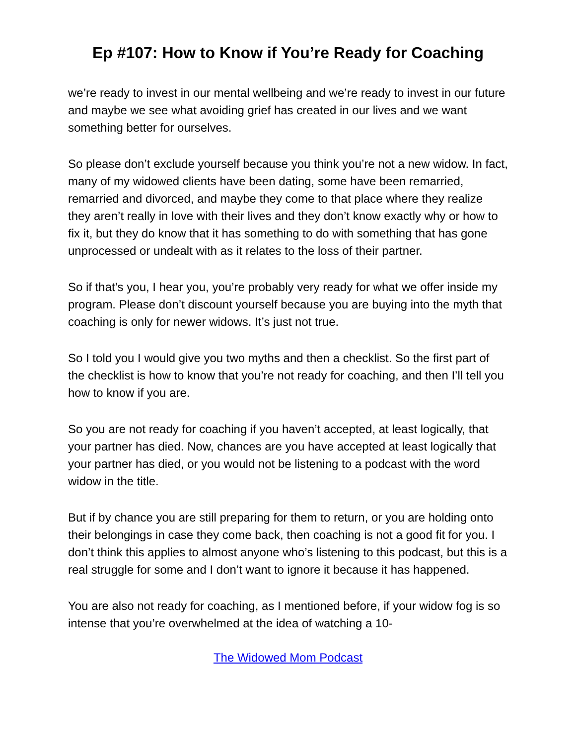Ep #107: How to Know if You’re Ready for Coaching
we’re ready to invest in our mental wellbeing and we’re ready to invest in our future and maybe we see what avoiding grief has created in our lives and we want something better for ourselves.
So please don’t exclude yourself because you think you’re not a new widow. In fact, many of my widowed clients have been dating, some have been remarried, remarried and divorced, and maybe they come to that place where they realize they aren’t really in love with their lives and they don’t know exactly why or how to fix it, but they do know that it has something to do with something that has gone unprocessed or undealt with as it relates to the loss of their partner.
So if that’s you, I hear you, you’re probably very ready for what we offer inside my program. Please don’t discount yourself because you are buying into the myth that coaching is only for newer widows. It’s just not true.
So I told you I would give you two myths and then a checklist. So the first part of the checklist is how to know that you’re not ready for coaching, and then I’ll tell you how to know if you are.
So you are not ready for coaching if you haven’t accepted, at least logically, that your partner has died. Now, chances are you have accepted at least logically that your partner has died, or you would not be listening to a podcast with the word widow in the title.
But if by chance you are still preparing for them to return, or you are holding onto their belongings in case they come back, then coaching is not a good fit for you. I don’t think this applies to almost anyone who’s listening to this podcast, but this is a real struggle for some and I don’t want to ignore it because it has happened.
You are also not ready for coaching, as I mentioned before, if your widow fog is so intense that you’re overwhelmed at the idea of watching a 10-
The Widowed Mom Podcast